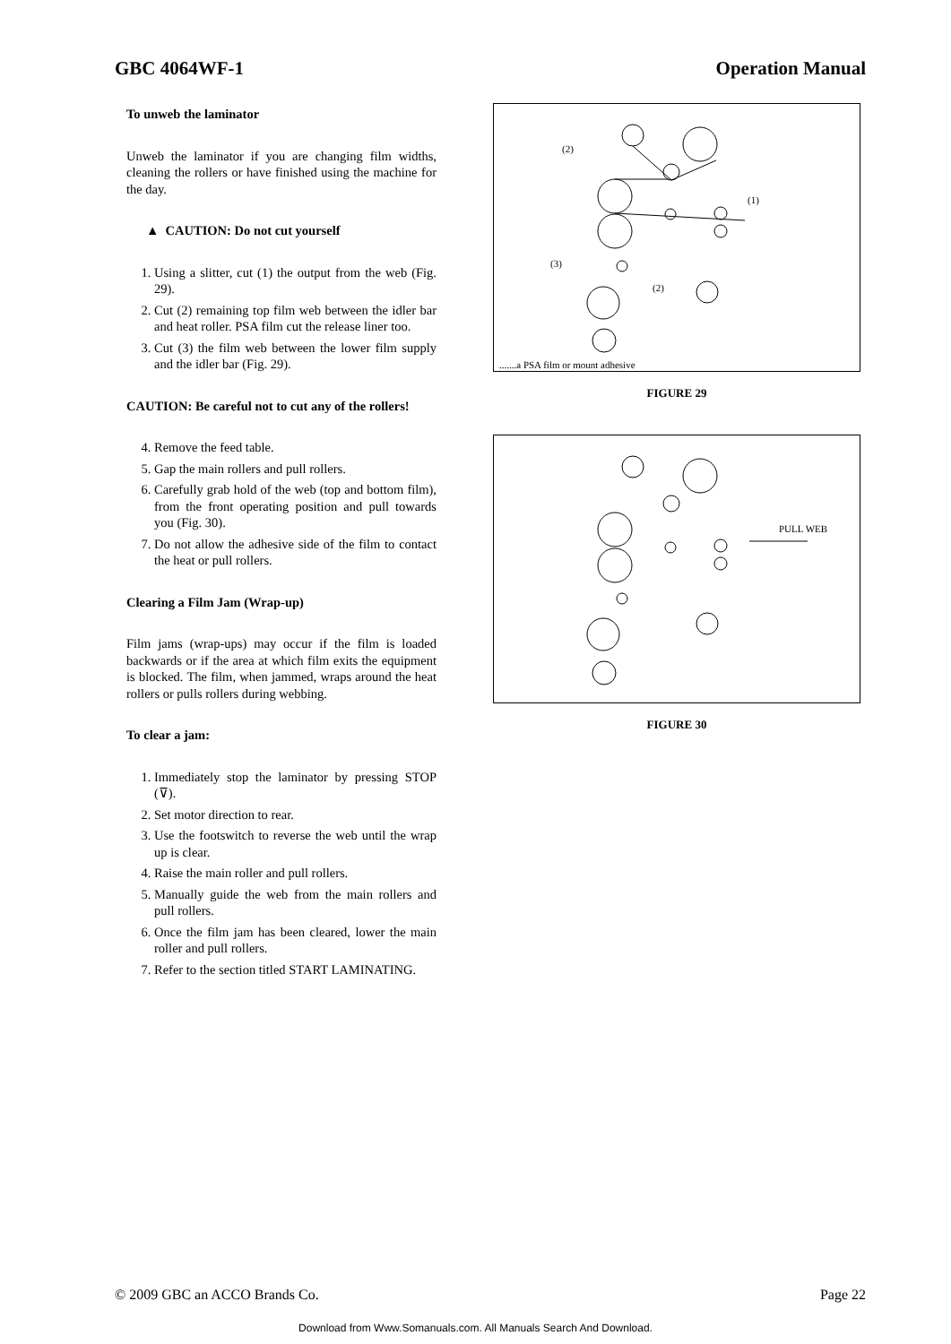GBC 4064WF-1 Operation Manual
To unweb the laminator
Unweb the laminator if you are changing film widths, cleaning the rollers or have finished using the machine for the day.
▲ CAUTION: Do not cut yourself
1. Using a slitter, cut (1) the output from the web (Fig. 29).
2. Cut (2) remaining top film web between the idler bar and heat roller. PSA film cut the release liner too.
3. Cut (3) the film web between the lower film supply and the idler bar (Fig. 29).
CAUTION: Be careful not to cut any of the rollers!
4. Remove the feed table.
5. Gap the main rollers and pull rollers.
6. Carefully grab hold of the web (top and bottom film), from the front operating position and pull towards you (Fig. 30).
7. Do not allow the adhesive side of the film to contact the heat or pull rollers.
Clearing a Film Jam (Wrap-up)
Film jams (wrap-ups) may occur if the film is loaded backwards or if the area at which film exits the equipment is blocked. The film, when jammed, wraps around the heat rollers or pulls rollers during webbing.
To clear a jam:
1. Immediately stop the laminator by pressing STOP (⊽).
2. Set motor direction to rear.
3. Use the footswitch to reverse the web until the wrap up is clear.
4. Raise the main roller and pull rollers.
5. Manually guide the web from the main rollers and pull rollers.
6. Once the film jam has been cleared, lower the main roller and pull rollers.
7. Refer to the section titled START LAMINATING.
(2)
(1)
(3)
(2)
.......a PSA film or mount adhesive
FIGURE 29
PULL WEB
FIGURE 30
© 2009 GBC an ACCO Brands Co. Page 22
Download from Www.Somanuals.com. All Manuals Search And Download.